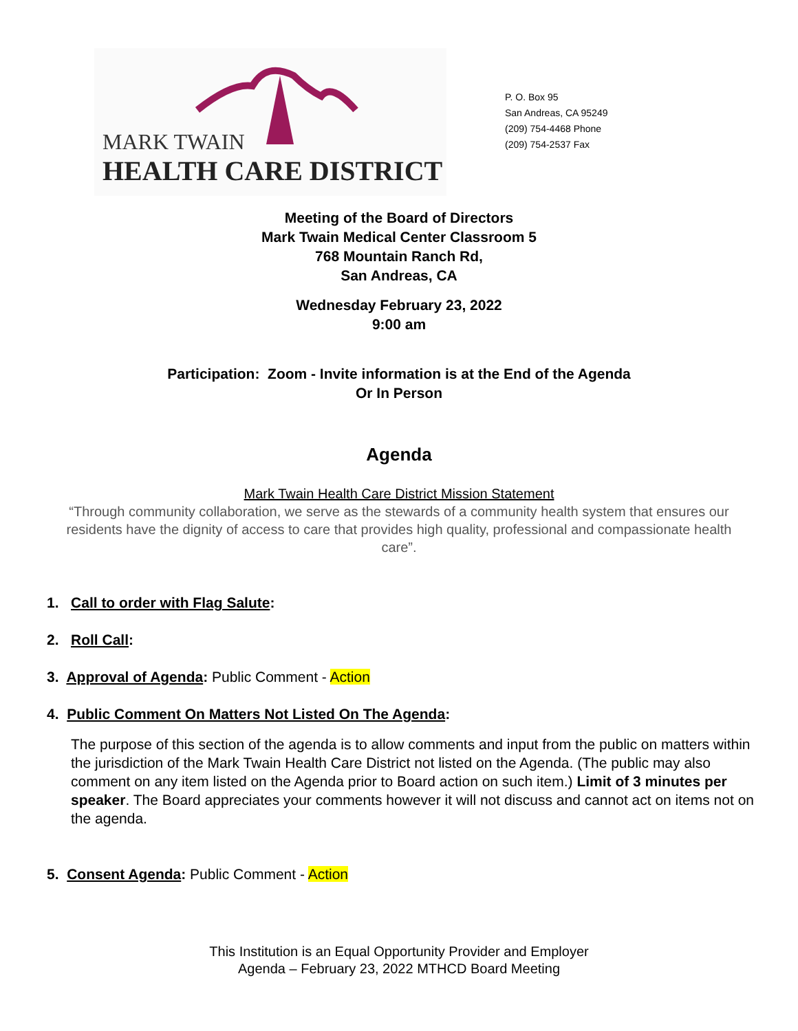MARK TWAIN
HEALTH CARE DISTRICT
P. O. Box 95
San Andreas, CA 95249
(209) 754-4468 Phone
(209) 754-2537 Fax
Meeting of the Board of Directors
Mark Twain Medical Center Classroom 5
768 Mountain Ranch Rd,
San Andreas, CA
Wednesday February 23, 2022
9:00 am
Participation: Zoom - Invite information is at the End of the Agenda
Or In Person
Agenda
Mark Twain Health Care District Mission Statement
“Through community collaboration, we serve as the stewards of a community health system that ensures our residents have the dignity of access to care that provides high quality, professional and compassionate health care”.
1. Call to order with Flag Salute:
2. Roll Call:
3. Approval of Agenda: Public Comment - Action
4. Public Comment On Matters Not Listed On The Agenda:
The purpose of this section of the agenda is to allow comments and input from the public on matters within the jurisdiction of the Mark Twain Health Care District not listed on the Agenda. (The public may also comment on any item listed on the Agenda prior to Board action on such item.) Limit of 3 minutes per speaker. The Board appreciates your comments however it will not discuss and cannot act on items not on the agenda.
5. Consent Agenda: Public Comment - Action
This Institution is an Equal Opportunity Provider and Employer
Agenda – February 23, 2022 MTHCD Board Meeting